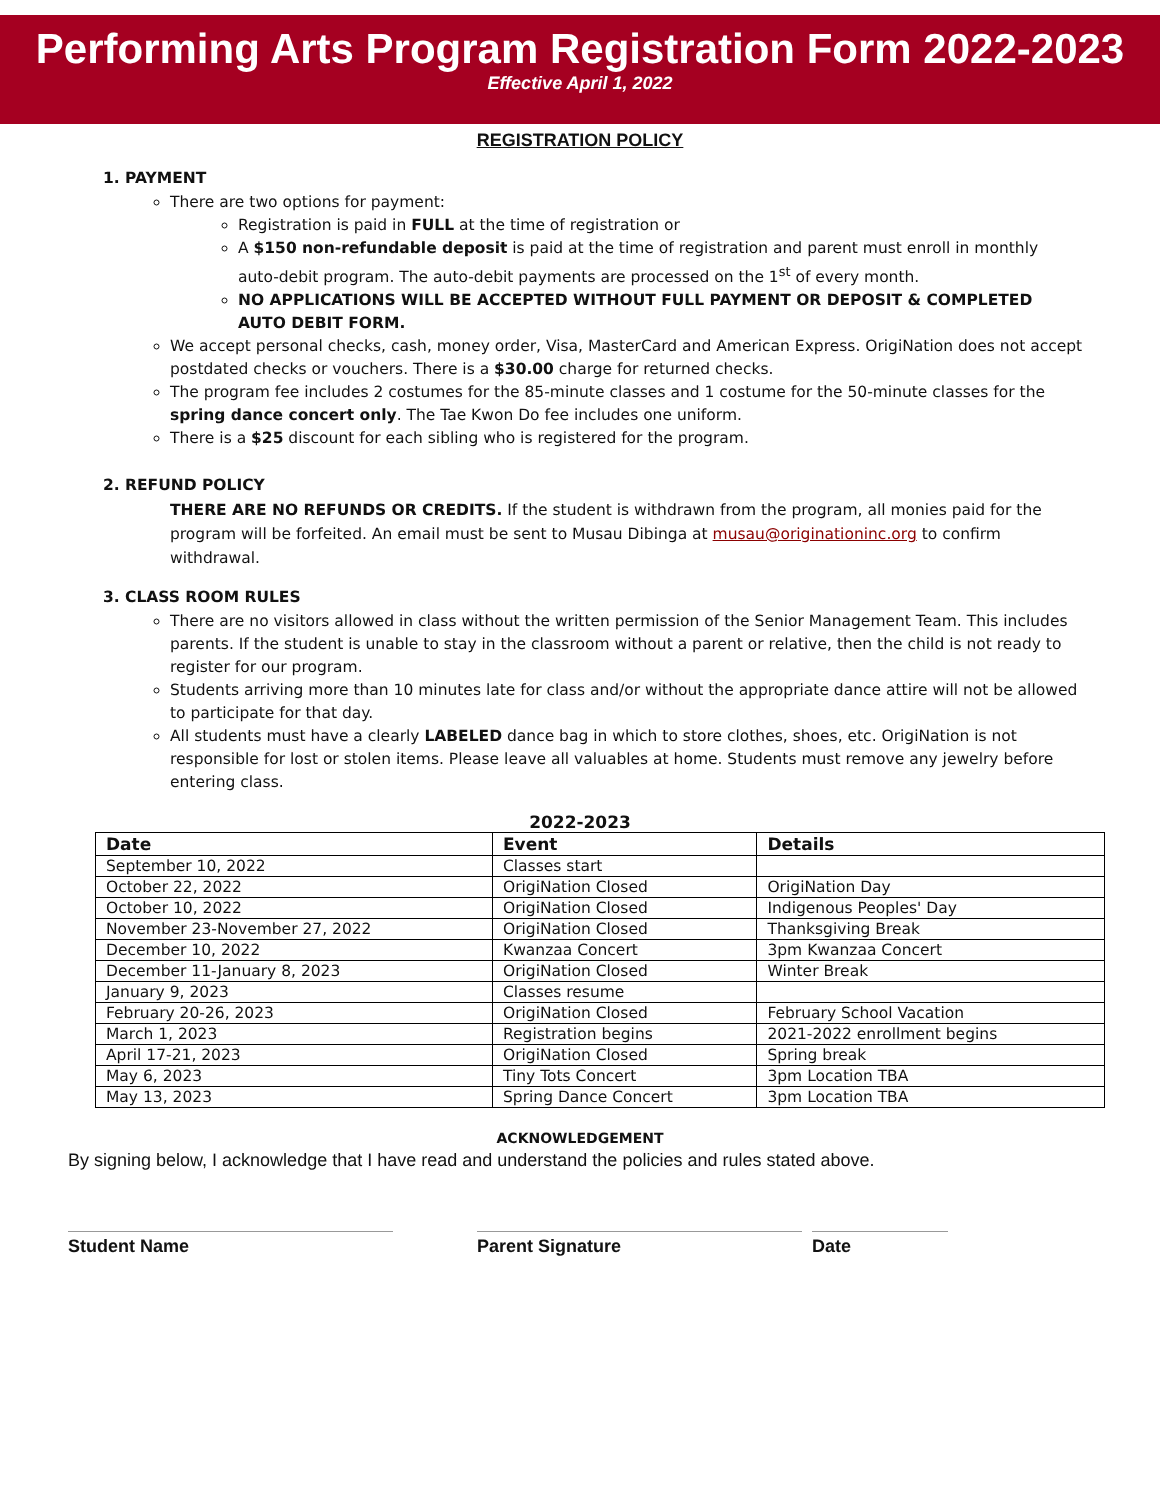Performing Arts Program Registration Form 2022-2023
Effective April 1, 2022
REGISTRATION POLICY
1. PAYMENT
There are two options for payment:
Registration is paid in FULL at the time of registration or
A $150 non-refundable deposit is paid at the time of registration and parent must enroll in monthly auto-debit program. The auto-debit payments are processed on the 1<sup>st</sup> of every month.
NO APPLICATIONS WILL BE ACCEPTED WITHOUT FULL PAYMENT OR DEPOSIT & COMPLETED AUTO DEBIT FORM.
We accept personal checks, cash, money order, Visa, MasterCard and American Express. OrigiNation does not accept postdated checks or vouchers. There is a $30.00 charge for returned checks.
The program fee includes 2 costumes for the 85-minute classes and 1 costume for the 50-minute classes for the spring dance concert only. The Tae Kwon Do fee includes one uniform.
There is a $25 discount for each sibling who is registered for the program.
2. REFUND POLICY
THERE ARE NO REFUNDS OR CREDITS. If the student is withdrawn from the program, all monies paid for the program will be forfeited. An email must be sent to Musau Dibinga at musau@originationinc.org to confirm withdrawal.
3. CLASS ROOM RULES
There are no visitors allowed in class without the written permission of the Senior Management Team. This includes parents. If the student is unable to stay in the classroom without a parent or relative, then the child is not ready to register for our program.
Students arriving more than 10 minutes late for class and/or without the appropriate dance attire will not be allowed to participate for that day.
All students must have a clearly LABELED dance bag in which to store clothes, shoes, etc. OrigiNation is not responsible for lost or stolen items. Please leave all valuables at home. Students must remove any jewelry before entering class.
2022-2023
| Date | Event | Details |
| --- | --- | --- |
| September 10, 2022 | Classes start | |
| October 22, 2022 | OrigiNation Closed | OrigiNation Day |
| October 10, 2022 | OrigiNation Closed | Indigenous Peoples' Day |
| November 23-November 27, 2022 | OrigiNation Closed | Thanksgiving Break |
| December 10, 2022 | Kwanzaa Concert | 3pm Kwanzaa Concert |
| December 11-January 8, 2023 | OrigiNation Closed | Winter Break |
| January 9, 2023 | Classes resume | |
| February 20-26, 2023 | OrigiNation Closed | February School Vacation |
| March 1, 2023 | Registration begins | 2021-2022 enrollment begins |
| April 17-21, 2023 | OrigiNation Closed | Spring break |
| May 6, 2023 | Tiny Tots Concert | 3pm Location TBA |
| May 13, 2023 | Spring Dance Concert | 3pm Location TBA |
ACKNOWLEDGEMENT
By signing below, I acknowledge that I have read and understand the policies and rules stated above.
Student Name Parent Signature Date